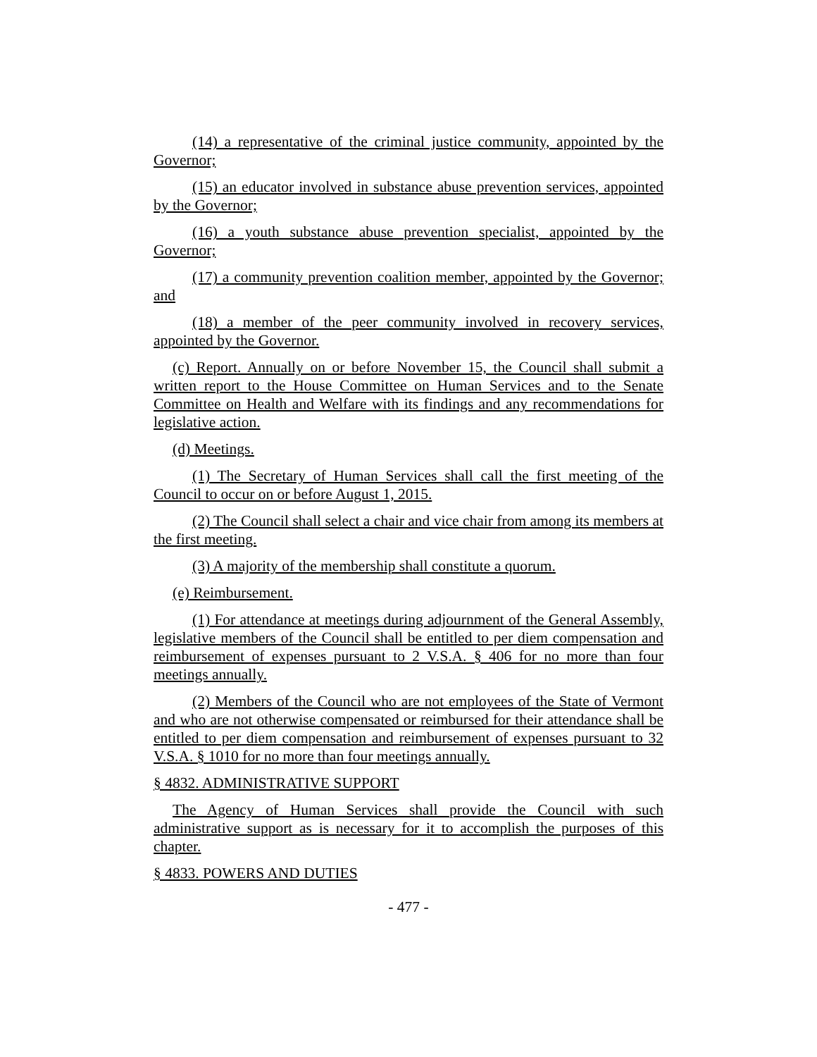(14) a representative of the criminal justice community, appointed by the Governor;
(15) an educator involved in substance abuse prevention services, appointed by the Governor;
(16) a youth substance abuse prevention specialist, appointed by the Governor;
(17) a community prevention coalition member, appointed by the Governor; and
(18) a member of the peer community involved in recovery services, appointed by the Governor.
(c) Report. Annually on or before November 15, the Council shall submit a written report to the House Committee on Human Services and to the Senate Committee on Health and Welfare with its findings and any recommendations for legislative action.
(d) Meetings.
(1) The Secretary of Human Services shall call the first meeting of the Council to occur on or before August 1, 2015.
(2) The Council shall select a chair and vice chair from among its members at the first meeting.
(3) A majority of the membership shall constitute a quorum.
(e) Reimbursement.
(1) For attendance at meetings during adjournment of the General Assembly, legislative members of the Council shall be entitled to per diem compensation and reimbursement of expenses pursuant to 2 V.S.A. § 406 for no more than four meetings annually.
(2) Members of the Council who are not employees of the State of Vermont and who are not otherwise compensated or reimbursed for their attendance shall be entitled to per diem compensation and reimbursement of expenses pursuant to 32 V.S.A. § 1010 for no more than four meetings annually.
§ 4832. ADMINISTRATIVE SUPPORT
The Agency of Human Services shall provide the Council with such administrative support as is necessary for it to accomplish the purposes of this chapter.
§ 4833. POWERS AND DUTIES
- 477 -